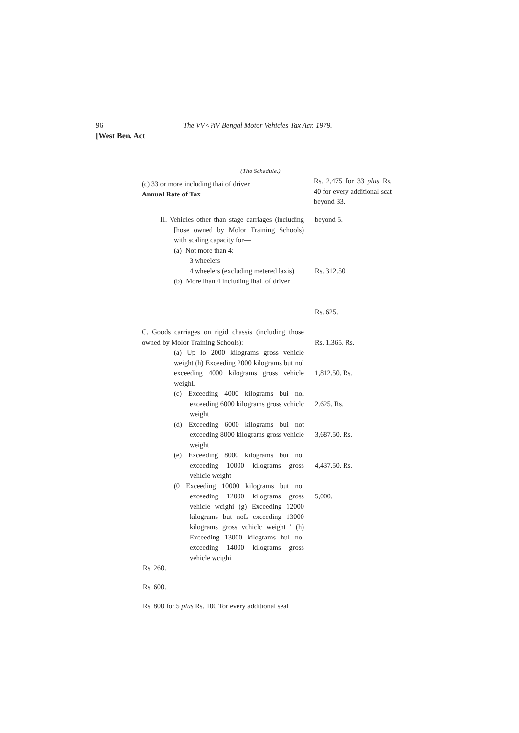96 The VV<?iV Bengal Motor Vehicles Tax Acr. 1979.
[West Ben. Act
(The Schedule.)
(c) 33 or more including thai of driver
Annual Rate of Tax
Rs. 2,475 for 33 plus Rs. 40 for every additional scat beyond 33.
II. Vehicles other than stage carriages (including [hose owned by Molor Training Schools) with scaling capacity for—
(a) Not more than 4:
3 wheelers
4 wheelers (excluding metered laxis)
(b) More lhan 4 including lhaL of driver
beyond 5.
Rs. 312.50.
Rs. 625.
C. Goods carriages on rigid chassis (including those owned by Molor Training Schools):
(a) Up lo 2000 kilograms gross vehicle weight (h) Exceeding 2000 kilograms but nol exceeding 4000 kilograms gross vehicle weighL
(c) Exceeding 4000 kilograms bui nol exceeding 6000 kilograms gross vchiclc weight
(d) Exceeding 6000 kilograms bui not exceeding 8000 kilograms gross vehicle weight
(e) Exceeding 8000 kilograms bui not exceeding 10000 kilograms gross vehicle weight
(0 Exceeding 10000 kilograms but noi exceeding 12000 kilograms gross vehicle wcighi (g) Exceeding 12000 kilograms but noL exceeding 13000 kilograms gross vchiclc weight ' (h) Exceeding 13000 kilograms hul nol exceeding 14000 kilograms gross vehicle wcighi
Rs. 1,365. Rs.
1,812.50. Rs.
2.625. Rs.
3,687.50. Rs.
4,437.50. Rs.
5,000.
Rs. 260.
Rs. 600.
Rs. 800 for 5 plus Rs. 100 Tor every additional seal